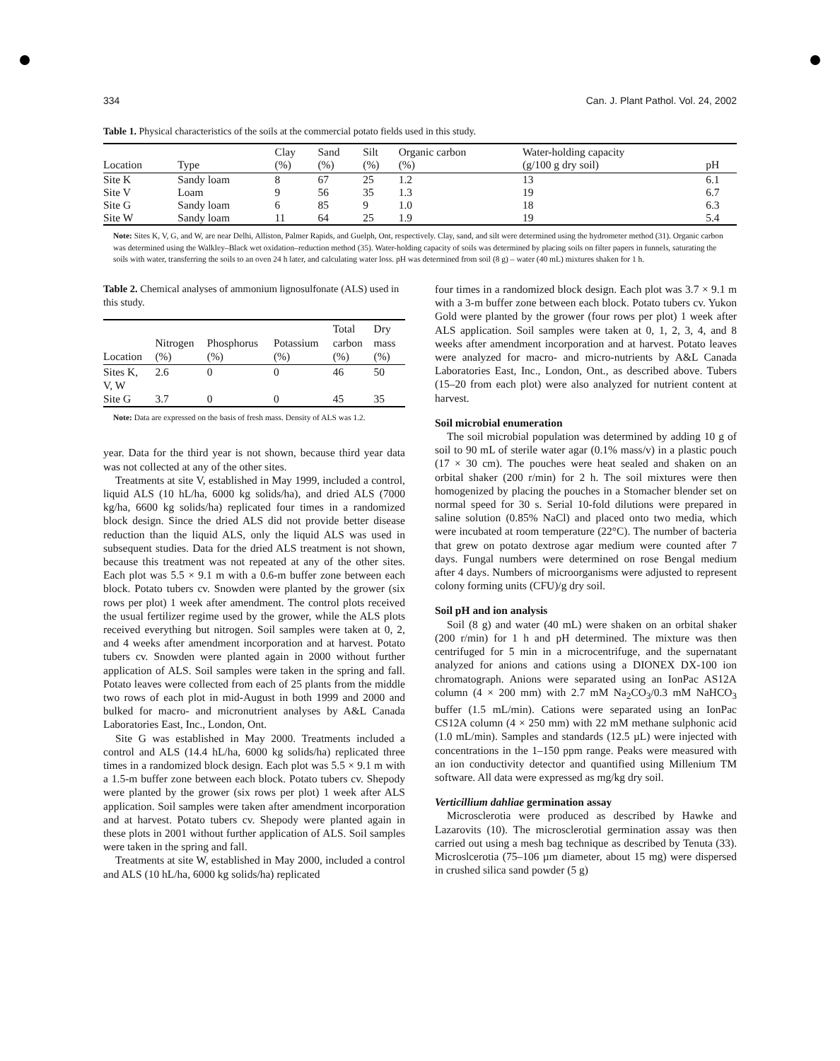334 Can. J. Plant Pathol. Vol. 24, 2002
Table 1. Physical characteristics of the soils at the commercial potato fields used in this study.
| Location | Type | Clay (%) | Sand (%) | Silt (%) | Organic carbon (%) | Water-holding capacity (g/100 g dry soil) | pH |
| --- | --- | --- | --- | --- | --- | --- | --- |
| Site K | Sandy loam | 8 | 67 | 25 | 1.2 | 13 | 6.1 |
| Site V | Loam | 9 | 56 | 35 | 1.3 | 19 | 6.7 |
| Site G | Sandy loam | 6 | 85 | 9 | 1.0 | 18 | 6.3 |
| Site W | Sandy loam | 11 | 64 | 25 | 1.9 | 19 | 5.4 |
Note: Sites K, V, G, and W, are near Delhi, Alliston, Palmer Rapids, and Guelph, Ont, respectively. Clay, sand, and silt were determined using the hydrometer method (31). Organic carbon was determined using the Walkley–Black wet oxidation–reduction method (35). Water-holding capacity of soils was determined by placing soils on filter papers in funnels, saturating the soils with water, transferring the soils to an oven 24 h later, and calculating water loss. pH was determined from soil (8 g) – water (40 mL) mixtures shaken for 1 h.
Table 2. Chemical analyses of ammonium lignosulfonate (ALS) used in this study.
| Location | Nitrogen (%) | Phosphorus (%) | Potassium (%) | Total carbon (%) | Dry mass (%) |
| --- | --- | --- | --- | --- | --- |
| Sites K, V, W | 2.6 | 0 | 0 | 46 | 50 |
| Site G | 3.7 | 0 | 0 | 45 | 35 |
Note: Data are expressed on the basis of fresh mass. Density of ALS was 1.2.
year. Data for the third year is not shown, because third year data was not collected at any of the other sites.
Treatments at site V, established in May 1999, included a control, liquid ALS (10 hL/ha, 6000 kg solids/ha), and dried ALS (7000 kg/ha, 6600 kg solids/ha) replicated four times in a randomized block design. Since the dried ALS did not provide better disease reduction than the liquid ALS, only the liquid ALS was used in subsequent studies. Data for the dried ALS treatment is not shown, because this treatment was not repeated at any of the other sites. Each plot was 5.5 × 9.1 m with a 0.6-m buffer zone between each block. Potato tubers cv. Snowden were planted by the grower (six rows per plot) 1 week after amendment. The control plots received the usual fertilizer regime used by the grower, while the ALS plots received everything but nitrogen. Soil samples were taken at 0, 2, and 4 weeks after amendment incorporation and at harvest. Potato tubers cv. Snowden were planted again in 2000 without further application of ALS. Soil samples were taken in the spring and fall. Potato leaves were collected from each of 25 plants from the middle two rows of each plot in mid-August in both 1999 and 2000 and bulked for macro- and micronutrient analyses by A&L Canada Laboratories East, Inc., London, Ont.
Site G was established in May 2000. Treatments included a control and ALS (14.4 hL/ha, 6000 kg solids/ha) replicated three times in a randomized block design. Each plot was 5.5 × 9.1 m with a 1.5-m buffer zone between each block. Potato tubers cv. Shepody were planted by the grower (six rows per plot) 1 week after ALS application. Soil samples were taken after amendment incorporation and at harvest. Potato tubers cv. Shepody were planted again in these plots in 2001 without further application of ALS. Soil samples were taken in the spring and fall.
Treatments at site W, established in May 2000, included a control and ALS (10 hL/ha, 6000 kg solids/ha) replicated
four times in a randomized block design. Each plot was 3.7 × 9.1 m with a 3-m buffer zone between each block. Potato tubers cv. Yukon Gold were planted by the grower (four rows per plot) 1 week after ALS application. Soil samples were taken at 0, 1, 2, 3, 4, and 8 weeks after amendment incorporation and at harvest. Potato leaves were analyzed for macro- and micro-nutrients by A&L Canada Laboratories East, Inc., London, Ont., as described above. Tubers (15–20 from each plot) were also analyzed for nutrient content at harvest.
Soil microbial enumeration
The soil microbial population was determined by adding 10 g of soil to 90 mL of sterile water agar (0.1% mass/v) in a plastic pouch (17 × 30 cm). The pouches were heat sealed and shaken on an orbital shaker (200 r/min) for 2 h. The soil mixtures were then homogenized by placing the pouches in a Stomacher blender set on normal speed for 30 s. Serial 10-fold dilutions were prepared in saline solution (0.85% NaCl) and placed onto two media, which were incubated at room temperature (22°C). The number of bacteria that grew on potato dextrose agar medium were counted after 7 days. Fungal numbers were determined on rose Bengal medium after 4 days. Numbers of microorganisms were adjusted to represent colony forming units (CFU)/g dry soil.
Soil pH and ion analysis
Soil (8 g) and water (40 mL) were shaken on an orbital shaker (200 r/min) for 1 h and pH determined. The mixture was then centrifuged for 5 min in a microcentrifuge, and the supernatant analyzed for anions and cations using a DIONEX DX-100 ion chromatograph. Anions were separated using an IonPac AS12A column (4 × 200 mm) with 2.7 mM Na<sub>2</sub>CO<sub>3</sub>/0.3 mM NaHCO<sub>3</sub> buffer (1.5 mL/min). Cations were separated using an IonPac CS12A column (4 × 250 mm) with 22 mM methane sulphonic acid (1.0 mL/min). Samples and standards (12.5 µL) were injected with concentrations in the 1–150 ppm range. Peaks were measured with an ion conductivity detector and quantified using Millenium TM software. All data were expressed as mg/kg dry soil.
Verticillium dahliae germination assay
Microsclerotia were produced as described by Hawke and Lazarovits (10). The microsclerotial germination assay was then carried out using a mesh bag technique as described by Tenuta (33). Microslcerotia (75–106 µm diameter, about 15 mg) were dispersed in crushed silica sand powder (5 g)